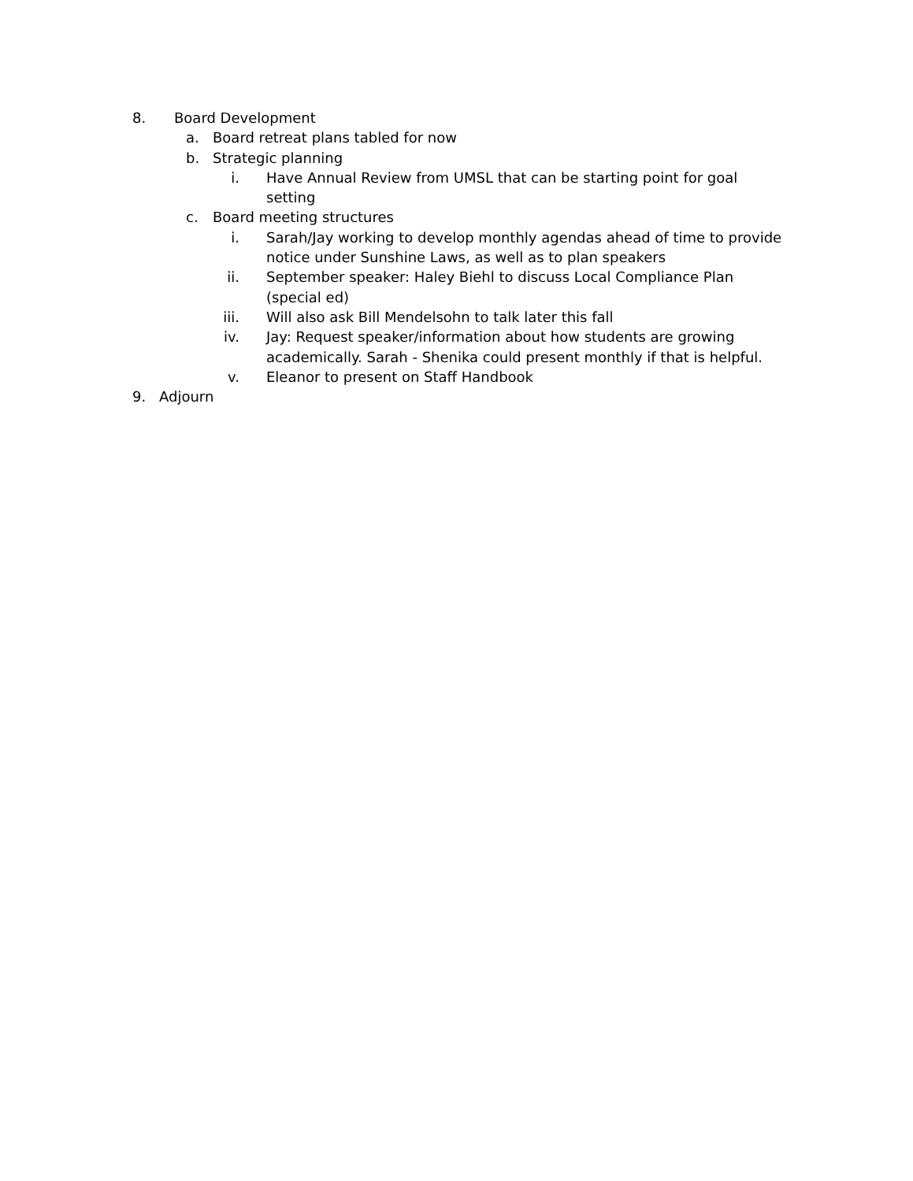8. Board Development
a. Board retreat plans tabled for now
b. Strategic planning
i. Have Annual Review from UMSL that can be starting point for goal setting
c. Board meeting structures
i. Sarah/Jay working to develop monthly agendas ahead of time to provide notice under Sunshine Laws, as well as to plan speakers
ii. September speaker: Haley Biehl to discuss Local Compliance Plan (special ed)
iii. Will also ask Bill Mendelsohn to talk later this fall
iv. Jay: Request speaker/information about how students are growing academically. Sarah - Shenika could present monthly if that is helpful.
v. Eleanor to present on Staff Handbook
9. Adjourn